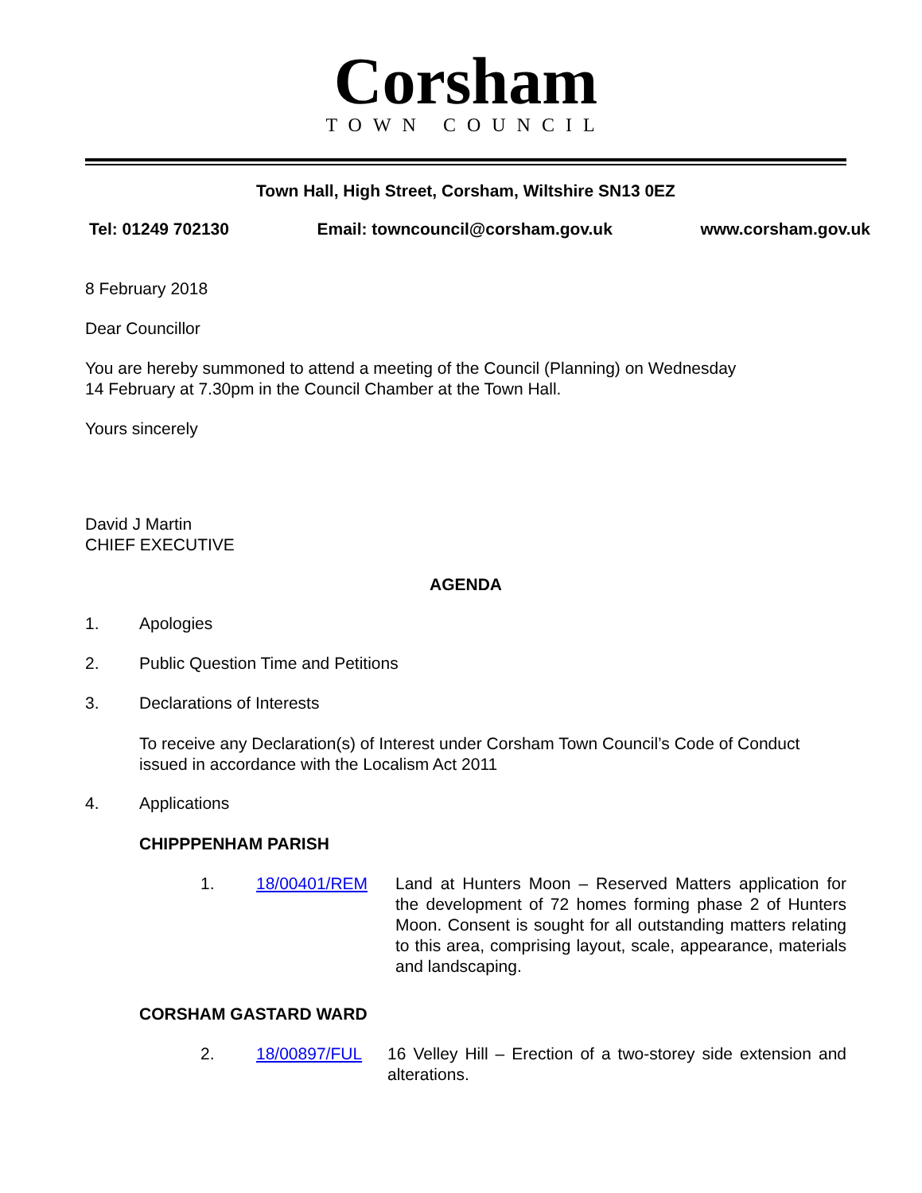Corsham
TOWN COUNCIL
Town Hall, High Street, Corsham, Wiltshire SN13 0EZ
Tel: 01249 702130 Email: towncouncil@corsham.gov.uk www.corsham.gov.uk
8 February 2018
Dear Councillor
You are hereby summoned to attend a meeting of the Council (Planning) on Wednesday
14 February at 7.30pm in the Council Chamber at the Town Hall.
Yours sincerely
David J Martin
CHIEF EXECUTIVE
AGENDA
1. Apologies
2. Public Question Time and Petitions
3. Declarations of Interests
To receive any Declaration(s) of Interest under Corsham Town Council’s Code of Conduct issued in accordance with the Localism Act 2011
4. Applications
CHIPPPENHAM PARISH
1. 18/00401/REM Land at Hunters Moon – Reserved Matters application for the development of 72 homes forming phase 2 of Hunters Moon. Consent is sought for all outstanding matters relating to this area, comprising layout, scale, appearance, materials and landscaping.
CORSHAM GASTARD WARD
2. 18/00897/FUL 16 Velley Hill – Erection of a two-storey side extension and alterations.